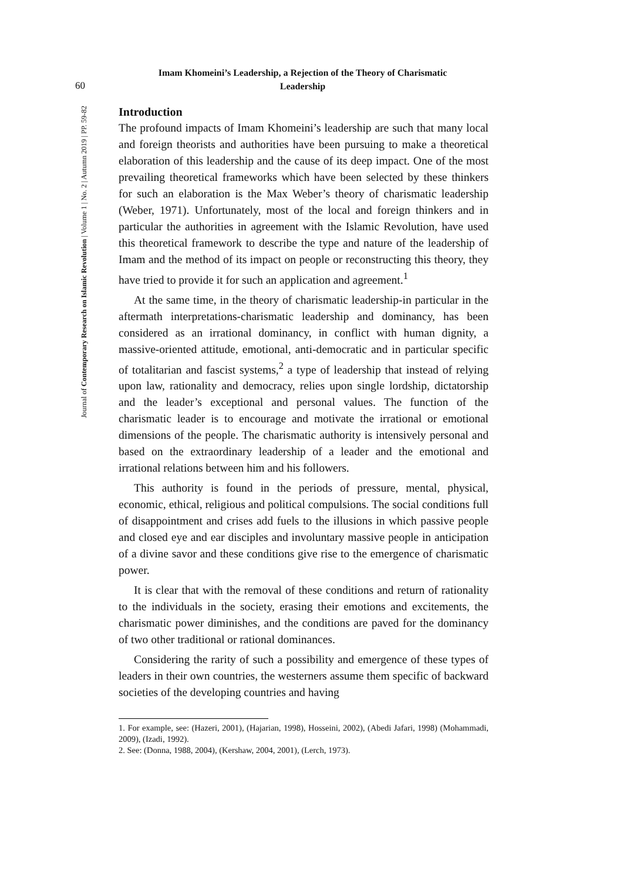60
Imam Khomeini’s Leadership, a Rejection of the Theory of Charismatic
Leadership
Journal of Contemporary Research on Islamic Revolution | Volume 1 | No. 2 | Autumn 2019 | PP. 59-82
Introduction
The profound impacts of Imam Khomeini’s leadership are such that many local and foreign theorists and authorities have been pursuing to make a theoretical elaboration of this leadership and the cause of its deep impact. One of the most prevailing theoretical frameworks which have been selected by these thinkers for such an elaboration is the Max Weber’s theory of charismatic leadership (Weber, 1971). Unfortunately, most of the local and foreign thinkers and in particular the authorities in agreement with the Islamic Revolution, have used this theoretical framework to describe the type and nature of the leadership of Imam and the method of its impact on people or reconstructing this theory, they have tried to provide it for such an application and agreement.<sup>1</sup>
At the same time, in the theory of charismatic leadership-in particular in the aftermath interpretations-charismatic leadership and dominancy, has been considered as an irrational dominancy, in conflict with human dignity, a massive-oriented attitude, emotional, anti-democratic and in particular specific of totalitarian and fascist systems,<sup>2</sup> a type of leadership that instead of relying upon law, rationality and democracy, relies upon single lordship, dictatorship and the leader’s exceptional and personal values. The function of the charismatic leader is to encourage and motivate the irrational or emotional dimensions of the people. The charismatic authority is intensively personal and based on the extraordinary leadership of a leader and the emotional and irrational relations between him and his followers.
This authority is found in the periods of pressure, mental, physical, economic, ethical, religious and political compulsions. The social conditions full of disappointment and crises add fuels to the illusions in which passive people and closed eye and ear disciples and involuntary massive people in anticipation of a divine savor and these conditions give rise to the emergence of charismatic power.
It is clear that with the removal of these conditions and return of rationality to the individuals in the society, erasing their emotions and excitements, the charismatic power diminishes, and the conditions are paved for the dominancy of two other traditional or rational dominances.
Considering the rarity of such a possibility and emergence of these types of leaders in their own countries, the westerners assume them specific of backward societies of the developing countries and having
1. For example, see: (Hazeri, 2001), (Hajarian, 1998), Hosseini, 2002), (Abedi Jafari, 1998) (Mohammadi, 2009), (Izadi, 1992).
2. See: (Donna, 1988, 2004), (Kershaw, 2004, 2001), (Lerch, 1973).